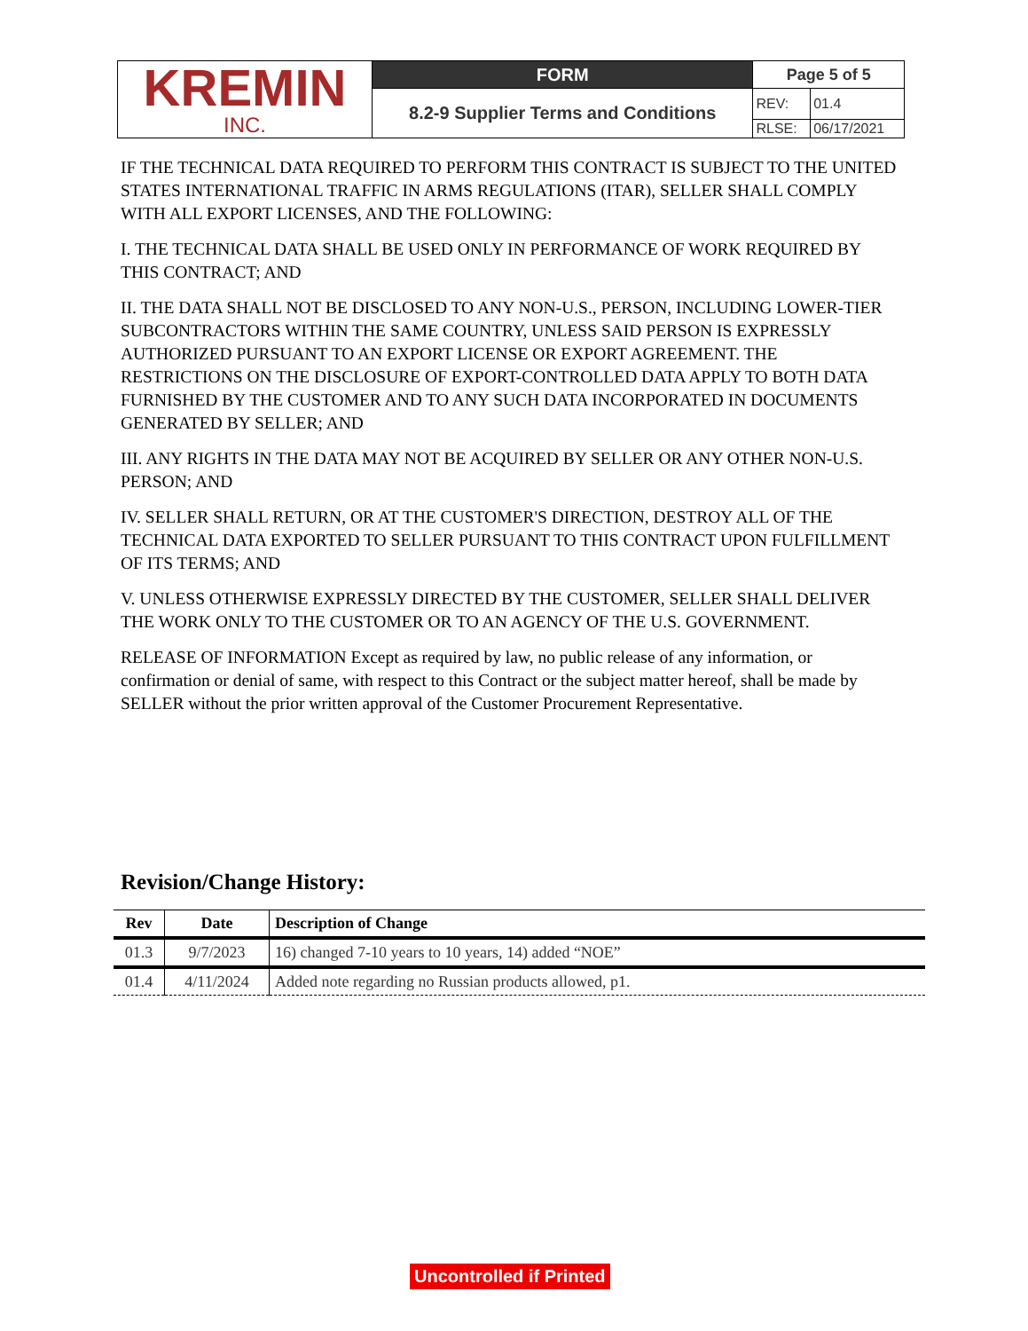| KREMIN INC. | FORM | Page 5 of 5 | |
| | 8.2-9 Supplier Terms and Conditions | REV: | 01.4 |
| | | RLSE: | 06/17/2021 |
IF THE TECHNICAL DATA REQUIRED TO PERFORM THIS CONTRACT IS SUBJECT TO THE UNITED STATES INTERNATIONAL TRAFFIC IN ARMS REGULATIONS (ITAR), SELLER SHALL COMPLY WITH ALL EXPORT LICENSES, AND THE FOLLOWING:
I. THE TECHNICAL DATA SHALL BE USED ONLY IN PERFORMANCE OF WORK REQUIRED BY THIS CONTRACT; AND
II. THE DATA SHALL NOT BE DISCLOSED TO ANY NON-U.S., PERSON, INCLUDING LOWER-TIER SUBCONTRACTORS WITHIN THE SAME COUNTRY, UNLESS SAID PERSON IS EXPRESSLY AUTHORIZED PURSUANT TO AN EXPORT LICENSE OR EXPORT AGREEMENT. THE RESTRICTIONS ON THE DISCLOSURE OF EXPORT-CONTROLLED DATA APPLY TO BOTH DATA FURNISHED BY THE CUSTOMER AND TO ANY SUCH DATA INCORPORATED IN DOCUMENTS GENERATED BY SELLER; AND
III. ANY RIGHTS IN THE DATA MAY NOT BE ACQUIRED BY SELLER OR ANY OTHER NON-U.S. PERSON; AND
IV. SELLER SHALL RETURN, OR AT THE CUSTOMER'S DIRECTION, DESTROY ALL OF THE TECHNICAL DATA EXPORTED TO SELLER PURSUANT TO THIS CONTRACT UPON FULFILLMENT OF ITS TERMS; AND
V. UNLESS OTHERWISE EXPRESSLY DIRECTED BY THE CUSTOMER, SELLER SHALL DELIVER THE WORK ONLY TO THE CUSTOMER OR TO AN AGENCY OF THE U.S. GOVERNMENT.
RELEASE OF INFORMATION Except as required by law, no public release of any information, or confirmation or denial of same, with respect to this Contract or the subject matter hereof, shall be made by SELLER without the prior written approval of the Customer Procurement Representative.
Revision/Change History:
| Rev | Date | Description of Change |
| --- | --- | --- |
| 01.3 | 9/7/2023 | 16) changed 7-10 years to 10 years, 14) added “NOE” |
| 01.4 | 4/11/2024 | Added note regarding no Russian products allowed, p1. |
Uncontrolled if Printed